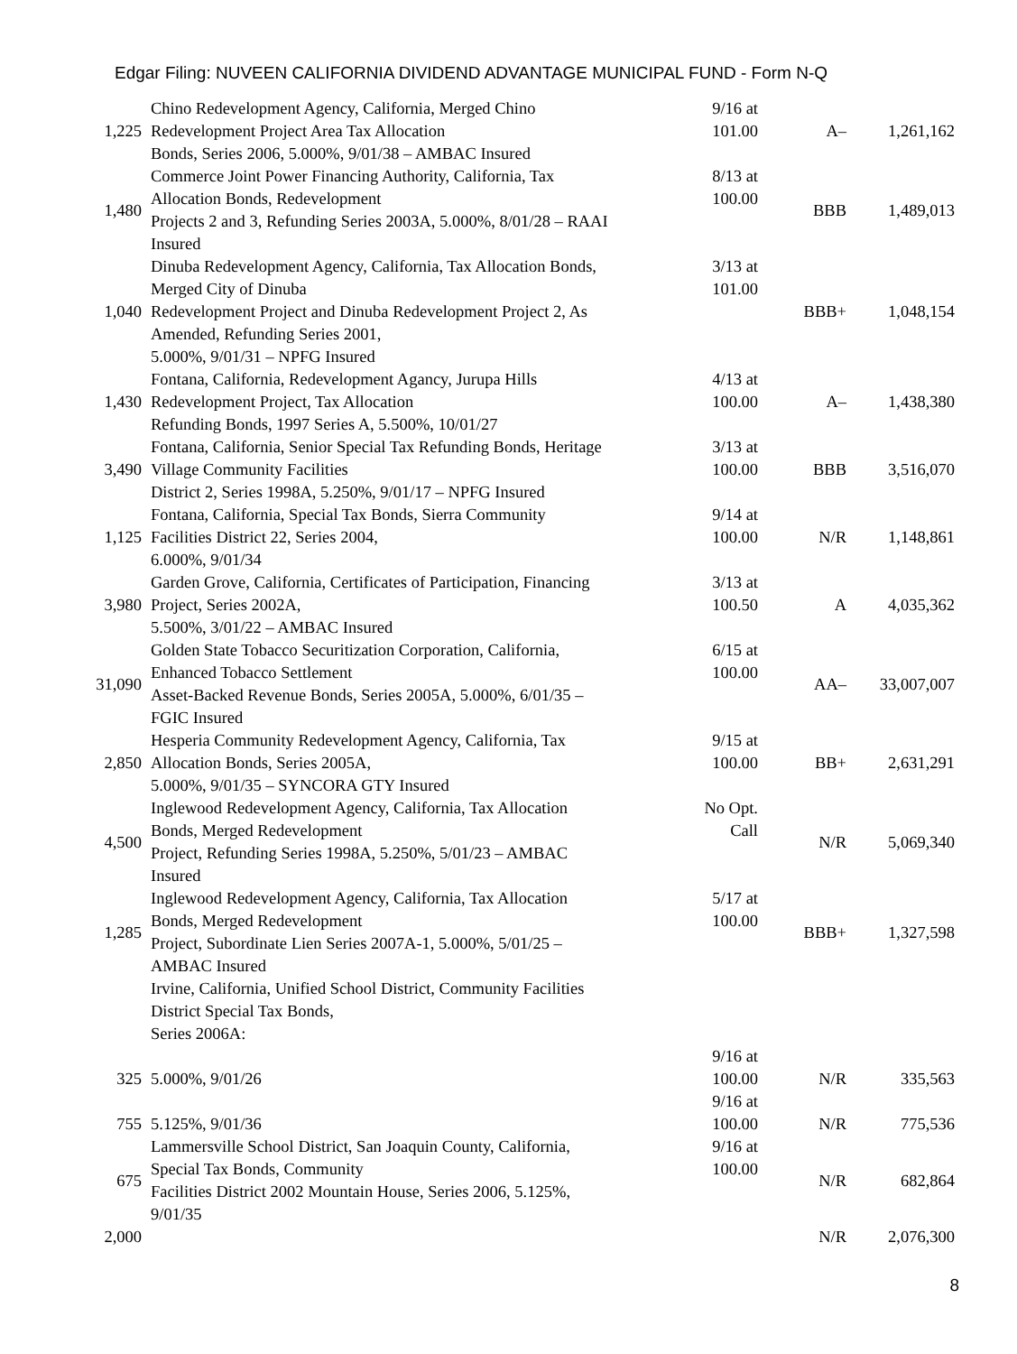Edgar Filing: NUVEEN CALIFORNIA DIVIDEND ADVANTAGE MUNICIPAL FUND - Form N-Q
| 1,225 | Chino Redevelopment Agency, California, Merged Chino Redevelopment Project Area Tax Allocation Bonds, Series 2006, 5.000%, 9/01/38 – AMBAC Insured | 9/16 at 101.00 | A– | 1,261,162 |
| 1,480 | Commerce Joint Power Financing Authority, California, Tax Allocation Bonds, Redevelopment Projects 2 and 3, Refunding Series 2003A, 5.000%, 8/01/28 – RAAI Insured | 8/13 at 100.00 | BBB | 1,489,013 |
| 1,040 | Dinuba Redevelopment Agency, California, Tax Allocation Bonds, Merged City of Dinuba Redevelopment Project and Dinuba Redevelopment Project 2, As Amended, Refunding Series 2001, 5.000%, 9/01/31 – NPFG Insured | 3/13 at 101.00 | BBB+ | 1,048,154 |
| 1,430 | Fontana, California, Redevelopment Agancy, Jurupa Hills Redevelopment Project, Tax Allocation Refunding Bonds, 1997 Series A, 5.500%, 10/01/27 | 4/13 at 100.00 | A– | 1,438,380 |
| 3,490 | Fontana, California, Senior Special Tax Refunding Bonds, Heritage Village Community Facilities District 2, Series 1998A, 5.250%, 9/01/17 – NPFG Insured | 3/13 at 100.00 | BBB | 3,516,070 |
| 1,125 | Fontana, California, Special Tax Bonds, Sierra Community Facilities District 22, Series 2004, 6.000%, 9/01/34 | 9/14 at 100.00 | N/R | 1,148,861 |
| 3,980 | Garden Grove, California, Certificates of Participation, Financing Project, Series 2002A, 5.500%, 3/01/22 – AMBAC Insured | 3/13 at 100.50 | A | 4,035,362 |
| 31,090 | Golden State Tobacco Securitization Corporation, California, Enhanced Tobacco Settlement Asset-Backed Revenue Bonds, Series 2005A, 5.000%, 6/01/35 – FGIC Insured | 6/15 at 100.00 | AA– | 33,007,007 |
| 2,850 | Hesperia Community Redevelopment Agency, California, Tax Allocation Bonds, Series 2005A, 5.000%, 9/01/35 – SYNCORA GTY Insured | 9/15 at 100.00 | BB+ | 2,631,291 |
| 4,500 | Inglewood Redevelopment Agency, California, Tax Allocation Bonds, Merged Redevelopment Project, Refunding Series 1998A, 5.250%, 5/01/23 – AMBAC Insured | No Opt. Call | N/R | 5,069,340 |
| 1,285 | Inglewood Redevelopment Agency, California, Tax Allocation Bonds, Merged Redevelopment Project, Subordinate Lien Series 2007A-1, 5.000%, 5/01/25 – AMBAC Insured | 5/17 at 100.00 | BBB+ | 1,327,598 |
| | Irvine, California, Unified School District, Community Facilities District Special Tax Bonds, Series 2006A: | | | |
| 325 | 5.000%, 9/01/26 | 9/16 at 100.00 | N/R | 335,563 |
| 755 | 5.125%, 9/01/36 | 9/16 at 100.00 | N/R | 775,536 |
| 675 | Lammersville School District, San Joaquin County, California, Special Tax Bonds, Community Facilities District 2002 Mountain House, Series 2006, 5.125%, 9/01/35 | 9/16 at 100.00 | N/R | 682,864 |
| 2,000 | | | N/R | 2,076,300 |
8